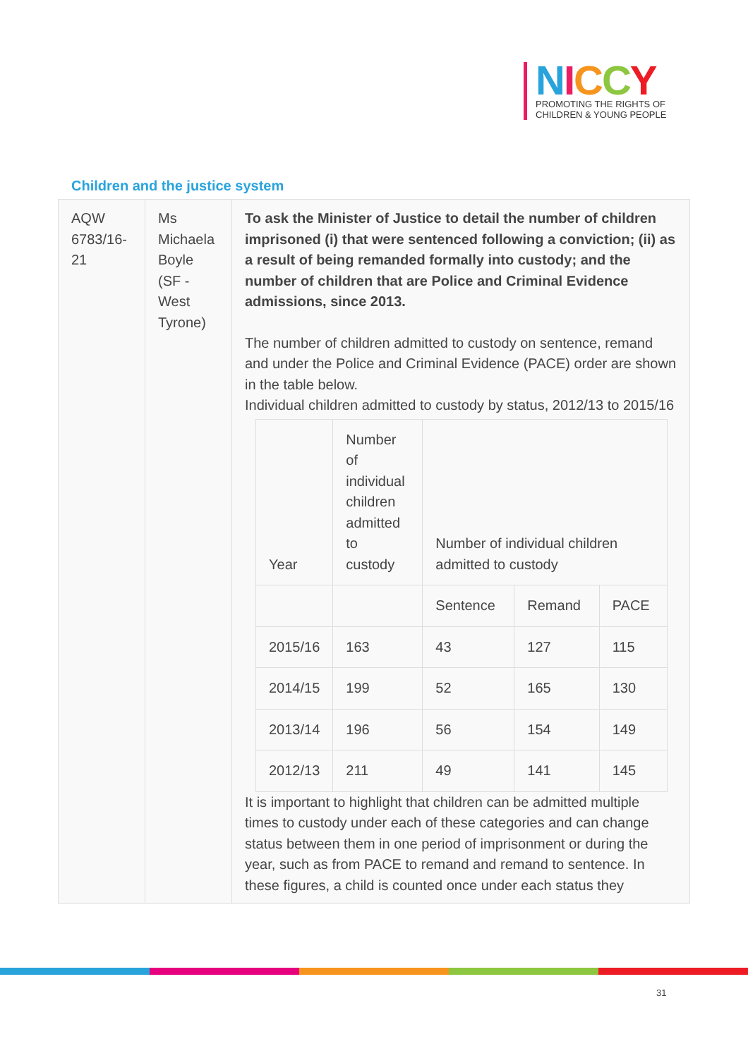NICCY
PROMOTING THE RIGHTS OF
CHILDREN & YOUNG PEOPLE
Children and the justice system
| AQW 6783/16-21 | Ms Michaela Boyle (SF - West Tyrone) | To ask the Minister of Justice to detail the number of children imprisoned (i) that were sentenced following a conviction; (ii) as a result of being remanded formally into custody; and the number of children that are Police and Criminal Evidence admissions, since 2013. The number of children admitted to custody on sentence, remand and under the Police and Criminal Evidence (PACE) order are shown in the table below. Individual children admitted to custody by status, 2012/13 to 2015/16 / Year / Number of individual children admitted to custody / Number of individual children admitted to custody / / / / / / Sentence / Remand / PACE / / 2015/16 / 163 / 43 / 127 / 115 / / 2014/15 / 199 / 52 / 165 / 130 / / 2013/14 / 196 / 56 / 154 / 149 / / 2012/13 / 211 / 49 / 141 / 145 / It is important to highlight that children can be admitted multiple times to custody under each of these categories and can change status between them in one period of imprisonment or during the year, such as from PACE to remand and remand to sentence. In these figures, a child is counted once under each status they |
31